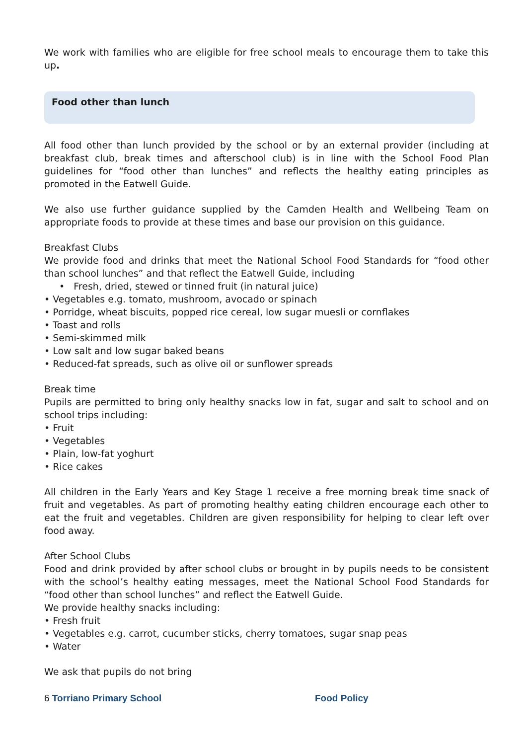We work with families who are eligible for free school meals to encourage them to take this up.
Food other than lunch
All food other than lunch provided by the school or by an external provider (including at breakfast club, break times and afterschool club) is in line with the School Food Plan guidelines for “food other than lunches” and reflects the healthy eating principles as promoted in the Eatwell Guide.
We also use further guidance supplied by the Camden Health and Wellbeing Team on appropriate foods to provide at these times and base our provision on this guidance.
Breakfast Clubs
We provide food and drinks that meet the National School Food Standards for “food other than school lunches” and that reflect the Eatwell Guide, including
• Fresh, dried, stewed or tinned fruit (in natural juice)
• Vegetables e.g. tomato, mushroom, avocado or spinach
• Porridge, wheat biscuits, popped rice cereal, low sugar muesli or cornflakes
• Toast and rolls
• Semi-skimmed milk
• Low salt and low sugar baked beans
• Reduced-fat spreads, such as olive oil or sunflower spreads
Break time
Pupils are permitted to bring only healthy snacks low in fat, sugar and salt to school and on school trips including:
• Fruit
• Vegetables
• Plain, low-fat yoghurt
• Rice cakes
All children in the Early Years and Key Stage 1 receive a free morning break time snack of fruit and vegetables. As part of promoting healthy eating children encourage each other to eat the fruit and vegetables. Children are given responsibility for helping to clear left over food away.
After School Clubs
Food and drink provided by after school clubs or brought in by pupils needs to be consistent with the school’s healthy eating messages, meet the National School Food Standards for “food other than school lunches” and reflect the Eatwell Guide.
We provide healthy snacks including:
• Fresh fruit
• Vegetables e.g. carrot, cucumber sticks, cherry tomatoes, sugar snap peas
• Water
We ask that pupils do not bring
6 Torriano Primary School Food Policy